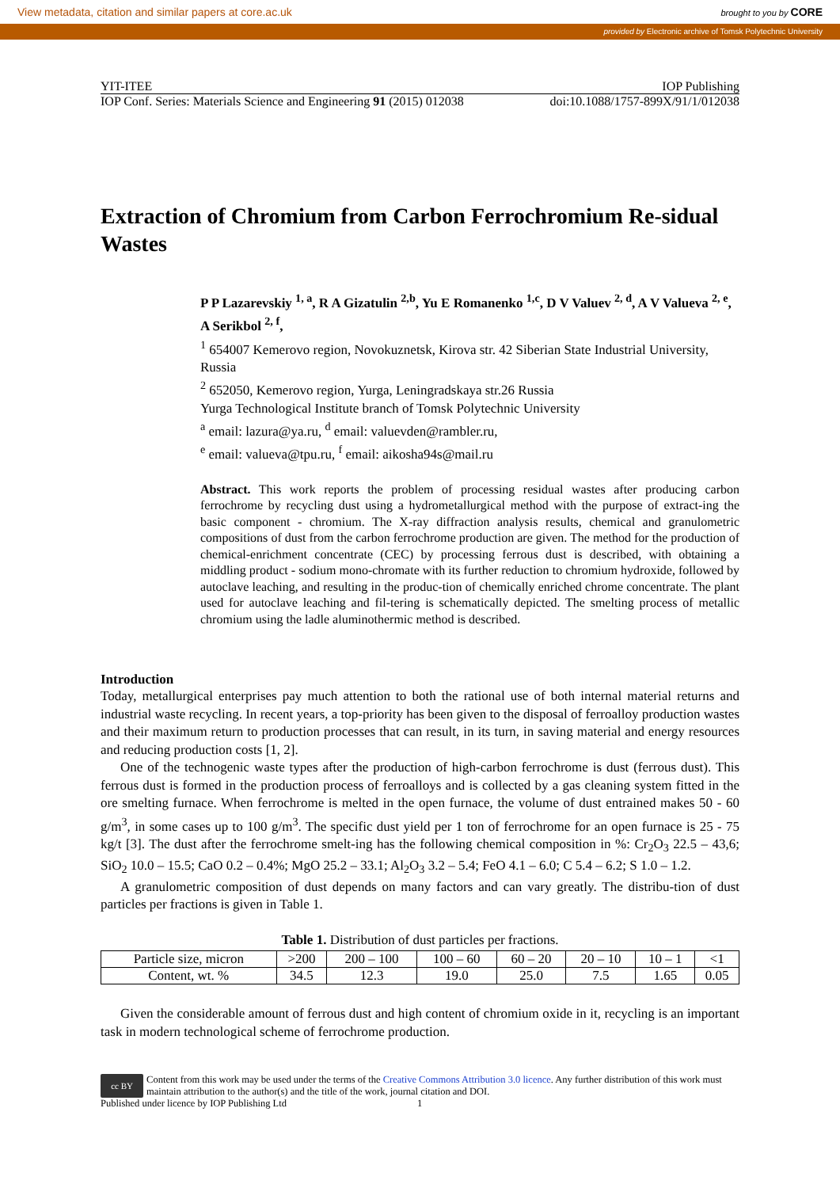View metadata, citation and similar papers at core.ac.uk brought to you by CORE
provided by Electronic archive of Tomsk Polytechnic University
YIT-ITEE IOP Publishing
IOP Conf. Series: Materials Science and Engineering 91 (2015) 012038 doi:10.1088/1757-899X/91/1/012038
Extraction of Chromium from Carbon Ferrochromium Re-sidual Wastes
P P Lazarevskiy <sup>1, a</sup>, R A Gizatulin <sup>2,b</sup>, Yu E Romanenko <sup>1,c</sup>, D V Valuev <sup>2, d</sup>, A V Valueva <sup>2, e</sup>, A Serikbol <sup>2, f</sup>,
<sup>1</sup> 654007 Kemerovo region, Novokuznetsk, Kirova str. 42 Siberian State Industrial University, Russia
<sup>2</sup> 652050, Kemerovo region, Yurga, Leningradskaya str.26 Russia
Yurga Technological Institute branch of Tomsk Polytechnic University
<sup>a</sup> email: lazura@ya.ru, <sup>d</sup> email: valuevden@rambler.ru,
<sup>e</sup> email: valueva@tpu.ru, <sup>f</sup> email: aikosha94s@mail.ru
Abstract. This work reports the problem of processing residual wastes after producing carbon ferrochrome by recycling dust using a hydrometallurgical method with the purpose of extract-ing the basic component - chromium. The X-ray diffraction analysis results, chemical and granulometric compositions of dust from the carbon ferrochrome production are given. The method for the production of chemical-enrichment concentrate (CEC) by processing ferrous dust is described, with obtaining a middling product - sodium mono-chromate with its further reduction to chromium hydroxide, followed by autoclave leaching, and resulting in the produc-tion of chemically enriched chrome concentrate. The plant used for autoclave leaching and fil-tering is schematically depicted. The smelting process of metallic chromium using the ladle aluminothermic method is described.
Introduction
Today, metallurgical enterprises pay much attention to both the rational use of both internal material returns and industrial waste recycling. In recent years, a top-priority has been given to the disposal of ferroalloy production wastes and their maximum return to production processes that can result, in its turn, in saving material and energy resources and reducing production costs [1, 2].
One of the technogenic waste types after the production of high-carbon ferrochrome is dust (ferrous dust). This ferrous dust is formed in the production process of ferroalloys and is collected by a gas cleaning system fitted in the ore smelting furnace. When ferrochrome is melted in the open furnace, the volume of dust entrained makes 50 - 60 g/m<sup>3</sup>, in some cases up to 100 g/m<sup>3</sup>. The specific dust yield per 1 ton of ferrochrome for an open furnace is 25 - 75 kg/t [3]. The dust after the ferrochrome smelt-ing has the following chemical composition in %: Cr<sub>2</sub>O<sub>3</sub> 22.5 – 43,6; SiO<sub>2</sub> 10.0 – 15.5; CaO 0.2 – 0.4%; MgO 25.2 – 33.1; Al<sub>2</sub>O<sub>3</sub> 3.2 – 5.4; FeO 4.1 – 6.0; C 5.4 – 6.2; S 1.0 – 1.2.
A granulometric composition of dust depends on many factors and can vary greatly. The distribu-tion of dust particles per fractions is given in Table 1.
Table 1. Distribution of dust particles per fractions.
| Particle size, micron | >200 | 200 – 100 | 100 – 60 | 60 – 20 | 20 – 10 | 10 – 1 | <1 |
| Content, wt. % | 34.5 | 12.3 | 19.0 | 25.0 | 7.5 | 1.65 | 0.05 |
Given the considerable amount of ferrous dust and high content of chromium oxide in it, recycling is an important task in modern technological scheme of ferrochrome production.
cc BY
Content from this work may be used under the terms of the Creative Commons Attribution 3.0 licence. Any further distribution of this work must maintain attribution to the author(s) and the title of the work, journal citation and DOI.
Published under licence by IOP Publishing Ltd 1